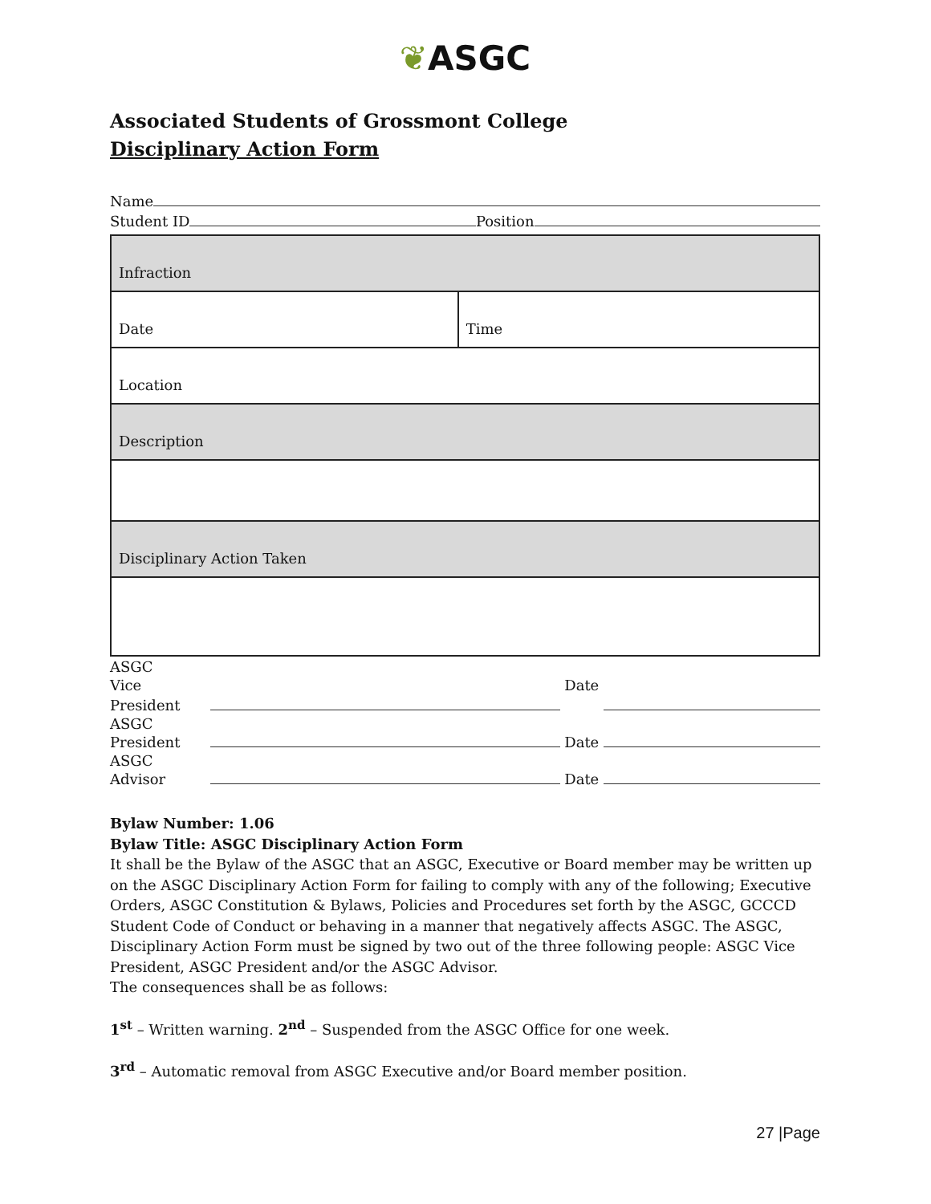❦ASGC
Associated Students of Grossmont College
Disciplinary Action Form
Name
Student ID Position
| Infraction | |
| Date | Time |
| Location | |
| Description | |
| Disciplinary Action Taken | |
ASGC
Vice President Date
ASGC
President Date
ASGC
Advisor Date
Bylaw Number: 1.06
Bylaw Title: ASGC Disciplinary Action Form
It shall be the Bylaw of the ASGC that an ASGC, Executive or Board member may be written up on the ASGC Disciplinary Action Form for failing to comply with any of the following; Executive Orders, ASGC Constitution & Bylaws, Policies and Procedures set forth by the ASGC, GCCCD Student Code of Conduct or behaving in a manner that negatively affects ASGC. The ASGC, Disciplinary Action Form must be signed by two out of the three following people: ASGC Vice President, ASGC President and/or the ASGC Advisor.
The consequences shall be as follows:
1<sup>st</sup> – Written warning. 2<sup>nd</sup> – Suspended from the ASGC Office for one week.
3<sup>rd</sup> – Automatic removal from ASGC Executive and/or Board member position.
27 |Page